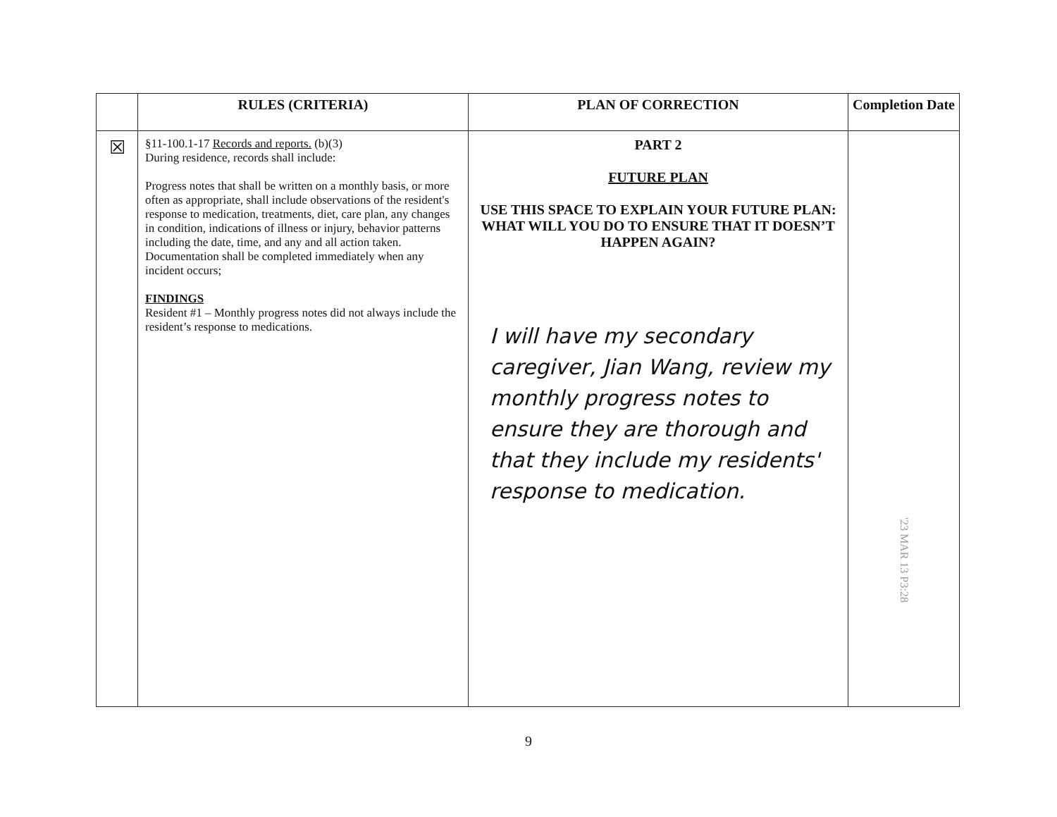| | RULES (CRITERIA) | PLAN OF CORRECTION | Completion Date |
| --- | --- | --- | --- |
| ☒ | §11-100.1-17 Records and reports. (b)(3) During residence, records shall include: Progress notes that shall be written on a monthly basis, or more often as appropriate, shall include observations of the resident's response to medication, treatments, diet, care plan, any changes in condition, indications of illness or injury, behavior patterns including the date, time, and any and all action taken. Documentation shall be completed immediately when any incident occurs; FINDINGS Resident #1 – Monthly progress notes did not always include the resident’s response to medications. | PART 2 FUTURE PLAN USE THIS SPACE TO EXPLAIN YOUR FUTURE PLAN: WHAT WILL YOU DO TO ENSURE THAT IT DOESN’T HAPPEN AGAIN? I will have my secondary caregiver, Jian Wang, review my monthly progress notes to ensure they are thorough and that they include my residents' response to medication. | '23 MAR 13 P3:28 |
9